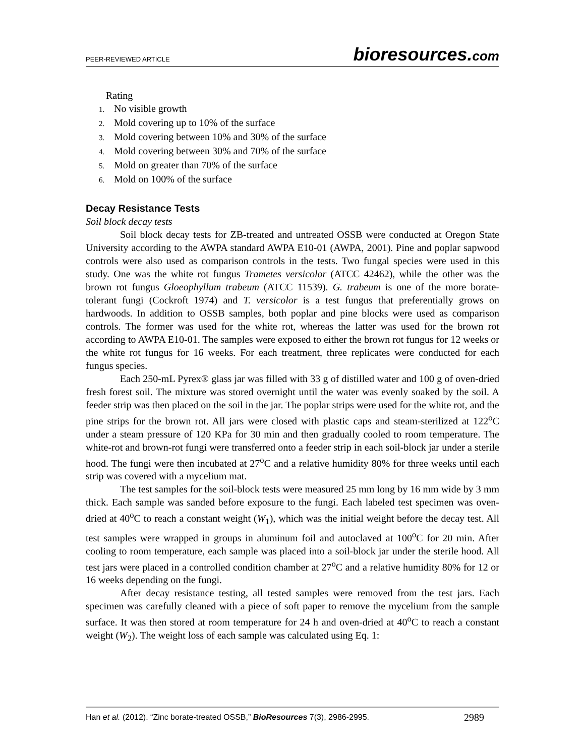PEER-REVIEWED ARTICLE
bioresources.com
Rating
1. No visible growth
2. Mold covering up to 10% of the surface
3. Mold covering between 10% and 30% of the surface
4. Mold covering between 30% and 70% of the surface
5. Mold on greater than 70% of the surface
6. Mold on 100% of the surface
Decay Resistance Tests
Soil block decay tests
Soil block decay tests for ZB-treated and untreated OSSB were conducted at Oregon State University according to the AWPA standard AWPA E10-01 (AWPA, 2001). Pine and poplar sapwood controls were also used as comparison controls in the tests. Two fungal species were used in this study. One was the white rot fungus Trametes versicolor (ATCC 42462), while the other was the brown rot fungus Gloeophyllum trabeum (ATCC 11539). G. trabeum is one of the more borate-tolerant fungi (Cockroft 1974) and T. versicolor is a test fungus that preferentially grows on hardwoods. In addition to OSSB samples, both poplar and pine blocks were used as comparison controls. The former was used for the white rot, whereas the latter was used for the brown rot according to AWPA E10-01. The samples were exposed to either the brown rot fungus for 12 weeks or the white rot fungus for 16 weeks. For each treatment, three replicates were conducted for each fungus species.
Each 250-mL Pyrex® glass jar was filled with 33 g of distilled water and 100 g of oven-dried fresh forest soil. The mixture was stored overnight until the water was evenly soaked by the soil. A feeder strip was then placed on the soil in the jar. The poplar strips were used for the white rot, and the pine strips for the brown rot. All jars were closed with plastic caps and steam-sterilized at 122<sup>o</sup>C under a steam pressure of 120 KPa for 30 min and then gradually cooled to room temperature. The white-rot and brown-rot fungi were transferred onto a feeder strip in each soil-block jar under a sterile hood. The fungi were then incubated at 27<sup>o</sup>C and a relative humidity 80% for three weeks until each strip was covered with a mycelium mat.
The test samples for the soil-block tests were measured 25 mm long by 16 mm wide by 3 mm thick. Each sample was sanded before exposure to the fungi. Each labeled test specimen was oven-dried at 40<sup>o</sup>C to reach a constant weight (W<sub>1</sub>), which was the initial weight before the decay test. All test samples were wrapped in groups in aluminum foil and autoclaved at 100<sup>o</sup>C for 20 min. After cooling to room temperature, each sample was placed into a soil-block jar under the sterile hood. All test jars were placed in a controlled condition chamber at 27<sup>o</sup>C and a relative humidity 80% for 12 or 16 weeks depending on the fungi.
After decay resistance testing, all tested samples were removed from the test jars. Each specimen was carefully cleaned with a piece of soft paper to remove the mycelium from the sample surface. It was then stored at room temperature for 24 h and oven-dried at 40<sup>o</sup>C to reach a constant weight (W<sub>2</sub>). The weight loss of each sample was calculated using Eq. 1:
Han et al. (2012). “Zinc borate-treated OSSB,” BioResources 7(3), 2986-2995.
2989